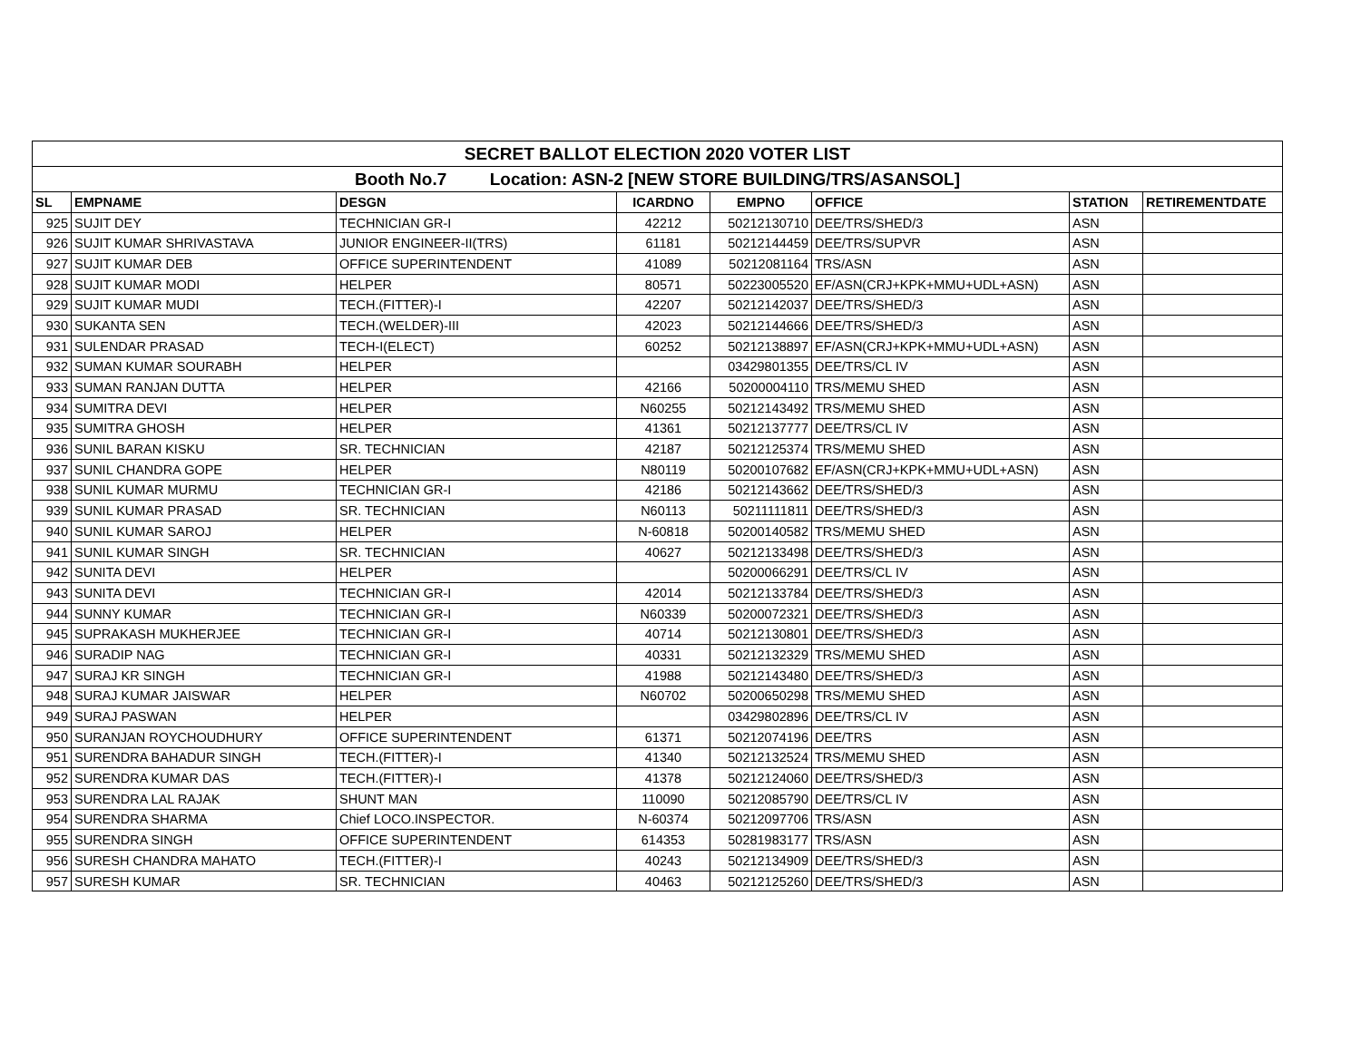| SECRET BALLOT ELECTION 2020 VOTER LIST | | | | | | | |
| Booth No.7 Location: ASN-2 [NEW STORE BUILDING/TRS/ASANSOL] | | | | | | | |
| SL | EMPNAME | DESGN | ICARDNO | EMPNO | OFFICE | STATION | RETIREMENTDATE |
| 925 | SUJIT DEY | TECHNICIAN GR-I | 42212 | 50212130710 | DEE/TRS/SHED/3 | ASN | |
| 926 | SUJIT KUMAR SHRIVASTAVA | JUNIOR ENGINEER-II(TRS) | 61181 | 50212144459 | DEE/TRS/SUPVR | ASN | |
| 927 | SUJIT KUMAR DEB | OFFICE SUPERINTENDENT | 41089 | 50212081164 | TRS/ASN | ASN | |
| 928 | SUJIT KUMAR MODI | HELPER | 80571 | 50223005520 | EF/ASN(CRJ+KPK+MMU+UDL+ASN) | ASN | |
| 929 | SUJIT KUMAR MUDI | TECH.(FITTER)-I | 42207 | 50212142037 | DEE/TRS/SHED/3 | ASN | |
| 930 | SUKANTA SEN | TECH.(WELDER)-III | 42023 | 50212144666 | DEE/TRS/SHED/3 | ASN | |
| 931 | SULENDAR PRASAD | TECH-I(ELECT) | 60252 | 50212138897 | EF/ASN(CRJ+KPK+MMU+UDL+ASN) | ASN | |
| 932 | SUMAN KUMAR SOURABH | HELPER | | 03429801355 | DEE/TRS/CL IV | ASN | |
| 933 | SUMAN RANJAN DUTTA | HELPER | 42166 | 50200004110 | TRS/MEMU SHED | ASN | |
| 934 | SUMITRA DEVI | HELPER | N60255 | 50212143492 | TRS/MEMU SHED | ASN | |
| 935 | SUMITRA GHOSH | HELPER | 41361 | 50212137777 | DEE/TRS/CL IV | ASN | |
| 936 | SUNIL BARAN KISKU | SR. TECHNICIAN | 42187 | 50212125374 | TRS/MEMU SHED | ASN | |
| 937 | SUNIL CHANDRA GOPE | HELPER | N80119 | 50200107682 | EF/ASN(CRJ+KPK+MMU+UDL+ASN) | ASN | |
| 938 | SUNIL KUMAR MURMU | TECHNICIAN GR-I | 42186 | 50212143662 | DEE/TRS/SHED/3 | ASN | |
| 939 | SUNIL KUMAR PRASAD | SR. TECHNICIAN | N60113 | 50211111811 | DEE/TRS/SHED/3 | ASN | |
| 940 | SUNIL KUMAR SAROJ | HELPER | N-60818 | 50200140582 | TRS/MEMU SHED | ASN | |
| 941 | SUNIL KUMAR SINGH | SR. TECHNICIAN | 40627 | 50212133498 | DEE/TRS/SHED/3 | ASN | |
| 942 | SUNITA DEVI | HELPER | | 50200066291 | DEE/TRS/CL IV | ASN | |
| 943 | SUNITA DEVI | TECHNICIAN GR-I | 42014 | 50212133784 | DEE/TRS/SHED/3 | ASN | |
| 944 | SUNNY KUMAR | TECHNICIAN GR-I | N60339 | 50200072321 | DEE/TRS/SHED/3 | ASN | |
| 945 | SUPRAKASH MUKHERJEE | TECHNICIAN GR-I | 40714 | 50212130801 | DEE/TRS/SHED/3 | ASN | |
| 946 | SURADIP NAG | TECHNICIAN GR-I | 40331 | 50212132329 | TRS/MEMU SHED | ASN | |
| 947 | SURAJ KR SINGH | TECHNICIAN GR-I | 41988 | 50212143480 | DEE/TRS/SHED/3 | ASN | |
| 948 | SURAJ KUMAR JAISWAR | HELPER | N60702 | 50200650298 | TRS/MEMU SHED | ASN | |
| 949 | SURAJ PASWAN | HELPER | | 03429802896 | DEE/TRS/CL IV | ASN | |
| 950 | SURANJAN ROYCHOUDHURY | OFFICE SUPERINTENDENT | 61371 | 50212074196 | DEE/TRS | ASN | |
| 951 | SURENDRA BAHADUR SINGH | TECH.(FITTER)-I | 41340 | 50212132524 | TRS/MEMU SHED | ASN | |
| 952 | SURENDRA KUMAR DAS | TECH.(FITTER)-I | 41378 | 50212124060 | DEE/TRS/SHED/3 | ASN | |
| 953 | SURENDRA LAL RAJAK | SHUNT MAN | 110090 | 50212085790 | DEE/TRS/CL IV | ASN | |
| 954 | SURENDRA SHARMA | Chief LOCO.INSPECTOR. | N-60374 | 50212097706 | TRS/ASN | ASN | |
| 955 | SURENDRA SINGH | OFFICE SUPERINTENDENT | 614353 | 50281983177 | TRS/ASN | ASN | |
| 956 | SURESH CHANDRA MAHATO | TECH.(FITTER)-I | 40243 | 50212134909 | DEE/TRS/SHED/3 | ASN | |
| 957 | SURESH KUMAR | SR. TECHNICIAN | 40463 | 50212125260 | DEE/TRS/SHED/3 | ASN | |